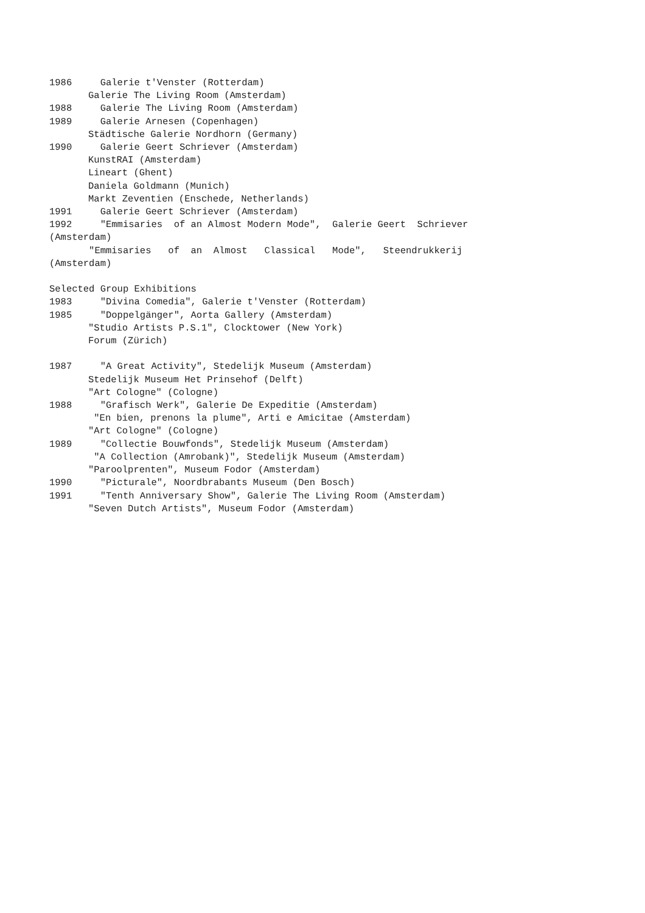1986 Galerie t'Venster (Rotterdam)
Galerie The Living Room (Amsterdam)
1988 Galerie The Living Room (Amsterdam)
1989 Galerie Arnesen (Copenhagen)
Städtische Galerie Nordhorn (Germany)
1990 Galerie Geert Schriever (Amsterdam)
KunstRAI (Amsterdam)
Lineart (Ghent)
Daniela Goldmann (Munich)
Markt Zeventien (Enschede, Netherlands)
1991 Galerie Geert Schriever (Amsterdam)
1992 "Emmisaries of an Almost Modern Mode", Galerie Geert Schriever
(Amsterdam)
"Emmisaries of an Almost Classical Mode", Steendrukkerij
(Amsterdam)
Selected Group Exhibitions
1983 "Divina Comedia", Galerie t'Venster (Rotterdam)
1985 "Doppelgänger", Aorta Gallery (Amsterdam)
"Studio Artists P.S.1", Clocktower (New York)
Forum (Zürich)
1987 "A Great Activity", Stedelijk Museum (Amsterdam)
Stedelijk Museum Het Prinsehof (Delft)
"Art Cologne" (Cologne)
1988 "Grafisch Werk", Galerie De Expeditie (Amsterdam)
"En bien, prenons la plume", Arti e Amicitae (Amsterdam)
"Art Cologne" (Cologne)
1989 "Collectie Bouwfonds", Stedelijk Museum (Amsterdam)
"A Collection (Amrobank)", Stedelijk Museum (Amsterdam)
"Paroolprenten", Museum Fodor (Amsterdam)
1990 "Picturale", Noordbrabants Museum (Den Bosch)
1991 "Tenth Anniversary Show", Galerie The Living Room (Amsterdam)
"Seven Dutch Artists", Museum Fodor (Amsterdam)